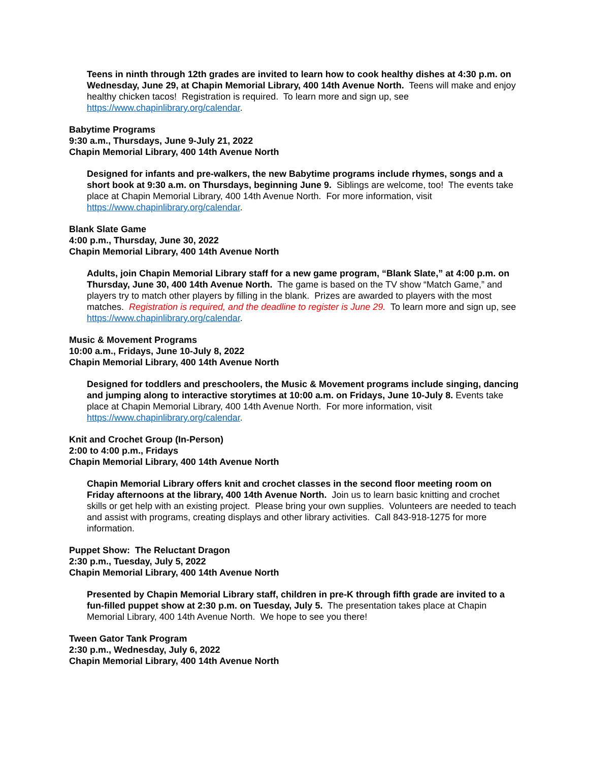Teens in ninth through 12th grades are invited to learn how to cook healthy dishes at 4:30 p.m. on Wednesday, June 29, at Chapin Memorial Library, 400 14th Avenue North. Teens will make and enjoy healthy chicken tacos! Registration is required. To learn more and sign up, see https://www.chapinlibrary.org/calendar.
Babytime Programs
9:30 a.m., Thursdays, June 9-July 21, 2022
Chapin Memorial Library, 400 14th Avenue North
Designed for infants and pre-walkers, the new Babytime programs include rhymes, songs and a short book at 9:30 a.m. on Thursdays, beginning June 9. Siblings are welcome, too! The events take place at Chapin Memorial Library, 400 14th Avenue North. For more information, visit https://www.chapinlibrary.org/calendar.
Blank Slate Game
4:00 p.m., Thursday, June 30, 2022
Chapin Memorial Library, 400 14th Avenue North
Adults, join Chapin Memorial Library staff for a new game program, “Blank Slate,” at 4:00 p.m. on Thursday, June 30, 400 14th Avenue North. The game is based on the TV show “Match Game,” and players try to match other players by filling in the blank. Prizes are awarded to players with the most matches. Registration is required, and the deadline to register is June 29. To learn more and sign up, see https://www.chapinlibrary.org/calendar.
Music & Movement Programs
10:00 a.m., Fridays, June 10-July 8, 2022
Chapin Memorial Library, 400 14th Avenue North
Designed for toddlers and preschoolers, the Music & Movement programs include singing, dancing and jumping along to interactive storytimes at 10:00 a.m. on Fridays, June 10-July 8. Events take place at Chapin Memorial Library, 400 14th Avenue North. For more information, visit https://www.chapinlibrary.org/calendar.
Knit and Crochet Group (In-Person)
2:00 to 4:00 p.m., Fridays
Chapin Memorial Library, 400 14th Avenue North
Chapin Memorial Library offers knit and crochet classes in the second floor meeting room on Friday afternoons at the library, 400 14th Avenue North. Join us to learn basic knitting and crochet skills or get help with an existing project. Please bring your own supplies. Volunteers are needed to teach and assist with programs, creating displays and other library activities. Call 843-918-1275 for more information.
Puppet Show: The Reluctant Dragon
2:30 p.m., Tuesday, July 5, 2022
Chapin Memorial Library, 400 14th Avenue North
Presented by Chapin Memorial Library staff, children in pre-K through fifth grade are invited to a fun-filled puppet show at 2:30 p.m. on Tuesday, July 5. The presentation takes place at Chapin Memorial Library, 400 14th Avenue North. We hope to see you there!
Tween Gator Tank Program
2:30 p.m., Wednesday, July 6, 2022
Chapin Memorial Library, 400 14th Avenue North